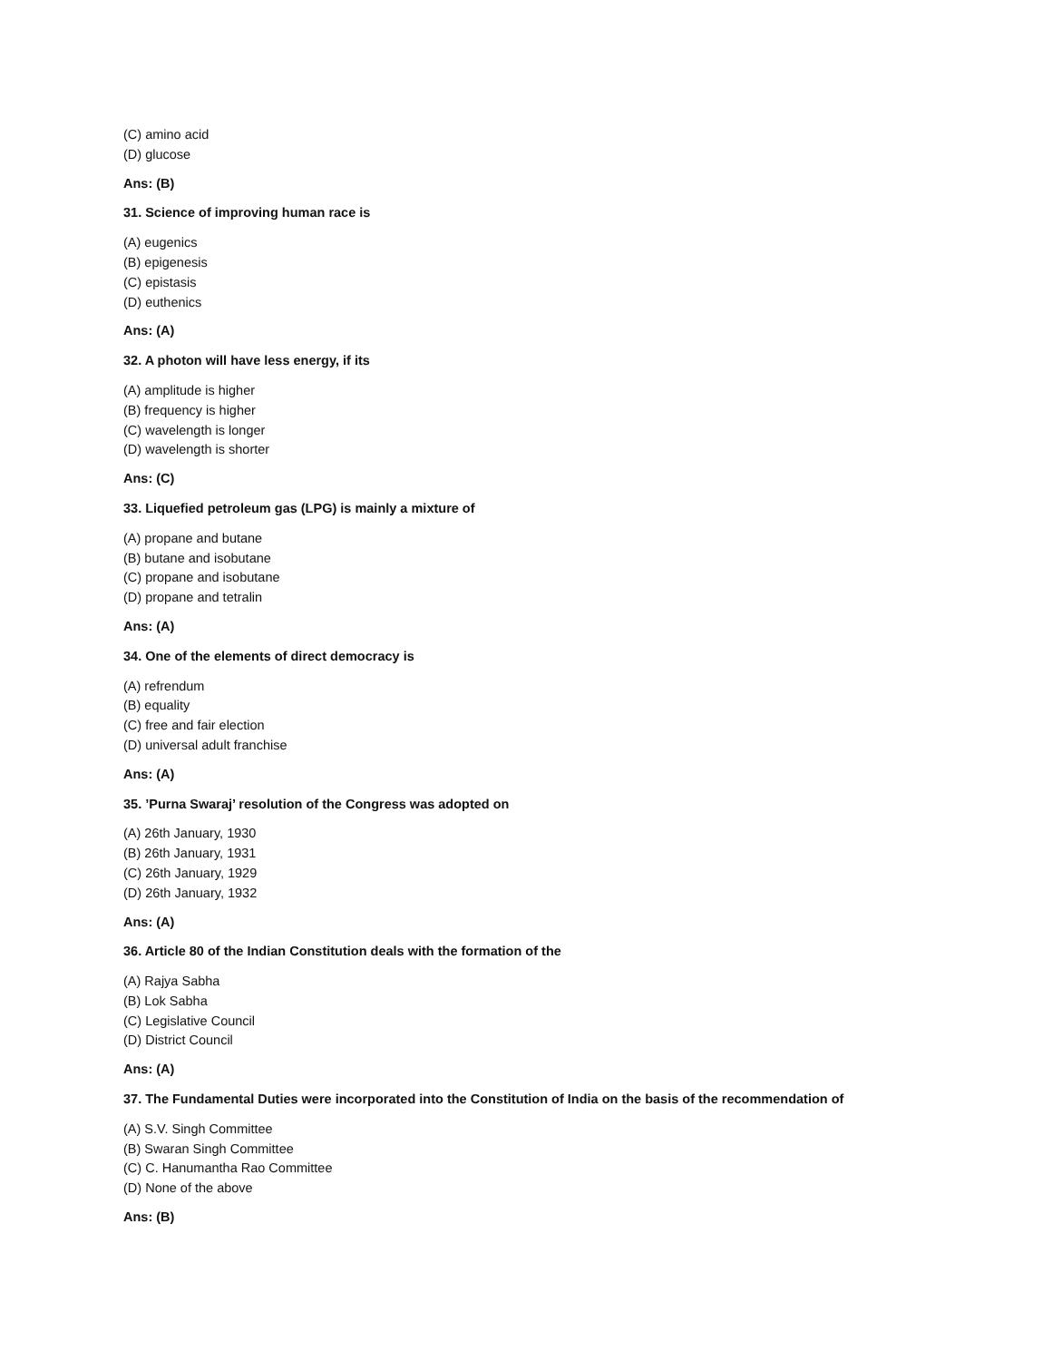(C) amino acid
(D) glucose
Ans: (B)
31. Science of improving human race is
(A) eugenics
(B) epigenesis
(C) epistasis
(D) euthenics
Ans: (A)
32. A photon will have less energy, if its
(A) amplitude is higher
(B) frequency is higher
(C) wavelength is longer
(D) wavelength is shorter
Ans: (C)
33. Liquefied petroleum gas (LPG) is mainly a mixture of
(A) propane and butane
(B) butane and isobutane
(C) propane and isobutane
(D) propane and tetralin
Ans: (A)
34. One of the elements of direct democracy is
(A) refrendum
(B) equality
(C) free and fair election
(D) universal adult franchise
Ans: (A)
35. ’Purna Swaraj’ resolution of the Congress was adopted on
(A) 26th January, 1930
(B) 26th January, 1931
(C) 26th January, 1929
(D) 26th January, 1932
Ans: (A)
36. Article 80 of the Indian Constitution deals with the formation of the
(A) Rajya Sabha
(B) Lok Sabha
(C) Legislative Council
(D) District Council
Ans: (A)
37. The Fundamental Duties were incorporated into the Constitution of India on the basis of the recommendation of
(A) S.V. Singh Committee
(B) Swaran Singh Committee
(C) C. Hanumantha Rao Committee
(D) None of the above
Ans: (B)